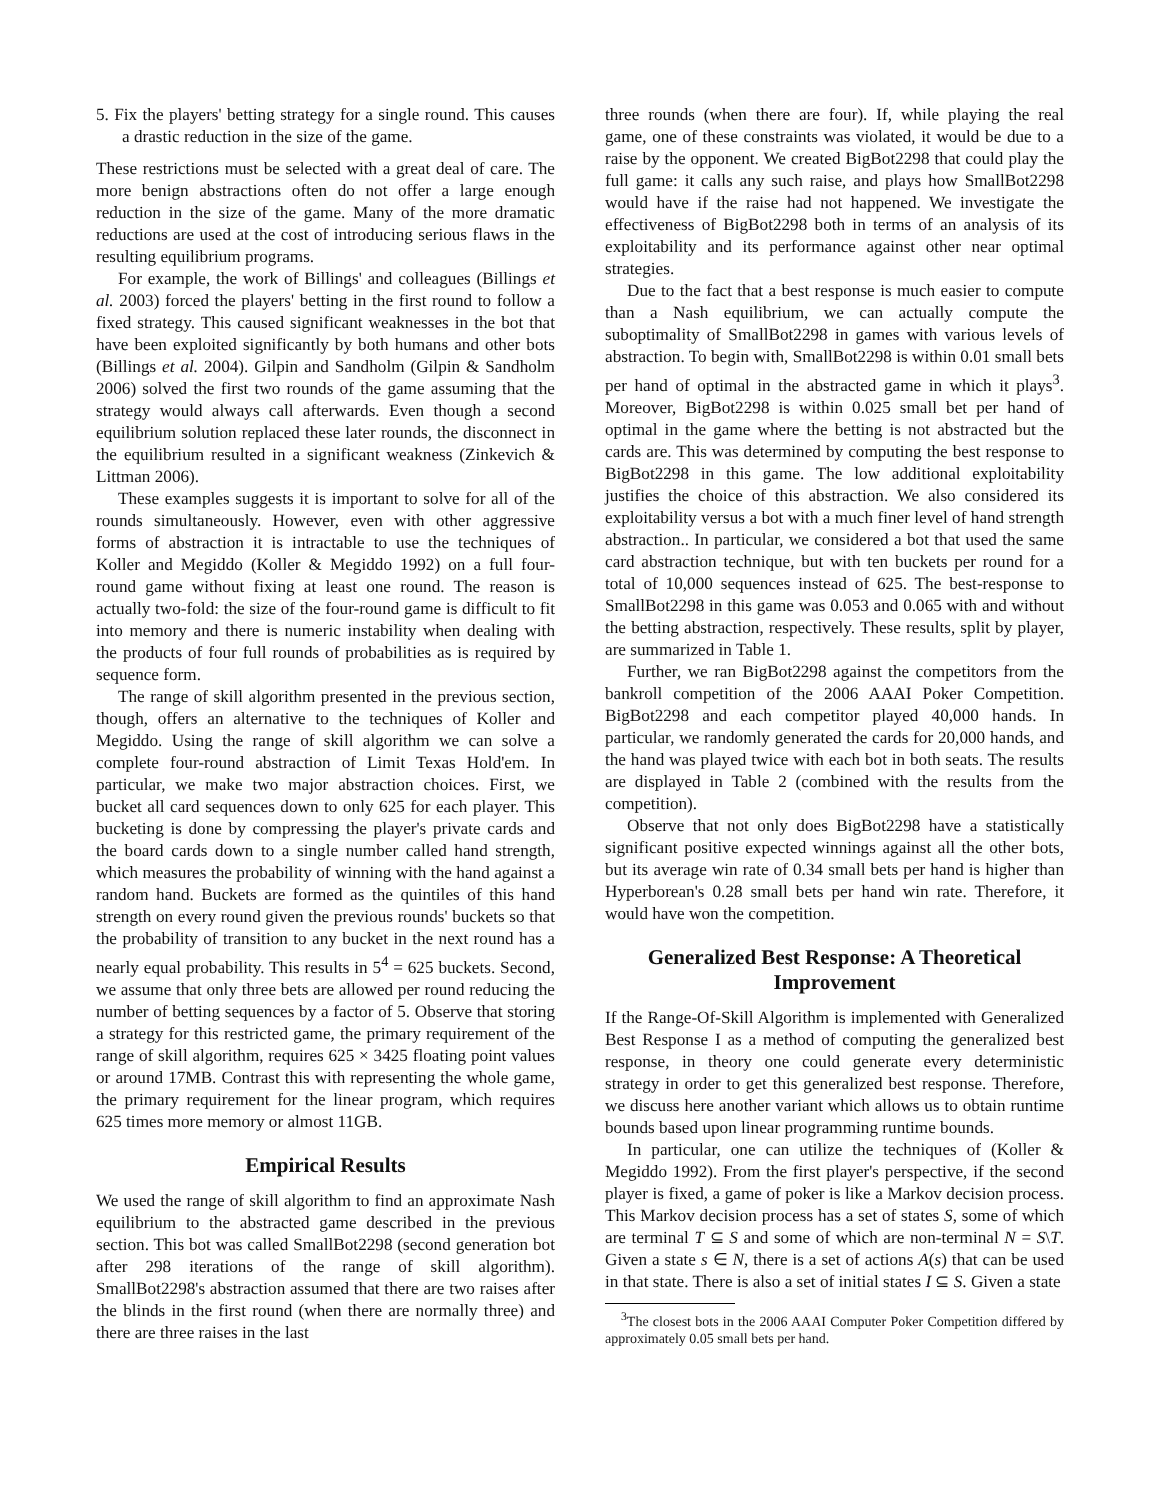5. Fix the players' betting strategy for a single round. This causes a drastic reduction in the size of the game.
These restrictions must be selected with a great deal of care. The more benign abstractions often do not offer a large enough reduction in the size of the game. Many of the more dramatic reductions are used at the cost of introducing serious flaws in the resulting equilibrium programs.
For example, the work of Billings' and colleagues (Billings et al. 2003) forced the players' betting in the first round to follow a fixed strategy. This caused significant weaknesses in the bot that have been exploited significantly by both humans and other bots (Billings et al. 2004). Gilpin and Sandholm (Gilpin & Sandholm 2006) solved the first two rounds of the game assuming that the strategy would always call afterwards. Even though a second equilibrium solution replaced these later rounds, the disconnect in the equilibrium resulted in a significant weakness (Zinkevich & Littman 2006).
These examples suggests it is important to solve for all of the rounds simultaneously. However, even with other aggressive forms of abstraction it is intractable to use the techniques of Koller and Megiddo (Koller & Megiddo 1992) on a full four-round game without fixing at least one round. The reason is actually two-fold: the size of the four-round game is difficult to fit into memory and there is numeric instability when dealing with the products of four full rounds of probabilities as is required by sequence form.
The range of skill algorithm presented in the previous section, though, offers an alternative to the techniques of Koller and Megiddo. Using the range of skill algorithm we can solve a complete four-round abstraction of Limit Texas Hold'em. In particular, we make two major abstraction choices. First, we bucket all card sequences down to only 625 for each player. This bucketing is done by compressing the player's private cards and the board cards down to a single number called hand strength, which measures the probability of winning with the hand against a random hand. Buckets are formed as the quintiles of this hand strength on every round given the previous rounds' buckets so that the probability of transition to any bucket in the next round has a nearly equal probability. This results in 5<sup>4</sup> = 625 buckets. Second, we assume that only three bets are allowed per round reducing the number of betting sequences by a factor of 5. Observe that storing a strategy for this restricted game, the primary requirement of the range of skill algorithm, requires 625 × 3425 floating point values or around 17MB. Contrast this with representing the whole game, the primary requirement for the linear program, which requires 625 times more memory or almost 11GB.
Empirical Results
We used the range of skill algorithm to find an approximate Nash equilibrium to the abstracted game described in the previous section. This bot was called SmallBot2298 (second generation bot after 298 iterations of the range of skill algorithm). SmallBot2298's abstraction assumed that there are two raises after the blinds in the first round (when there are normally three) and there are three raises in the last
three rounds (when there are four). If, while playing the real game, one of these constraints was violated, it would be due to a raise by the opponent. We created BigBot2298 that could play the full game: it calls any such raise, and plays how SmallBot2298 would have if the raise had not happened. We investigate the effectiveness of BigBot2298 both in terms of an analysis of its exploitability and its performance against other near optimal strategies.
Due to the fact that a best response is much easier to compute than a Nash equilibrium, we can actually compute the suboptimality of SmallBot2298 in games with various levels of abstraction. To begin with, SmallBot2298 is within 0.01 small bets per hand of optimal in the abstracted game in which it plays<sup>3</sup>. Moreover, BigBot2298 is within 0.025 small bet per hand of optimal in the game where the betting is not abstracted but the cards are. This was determined by computing the best response to BigBot2298 in this game. The low additional exploitability justifies the choice of this abstraction. We also considered its exploitability versus a bot with a much finer level of hand strength abstraction.. In particular, we considered a bot that used the same card abstraction technique, but with ten buckets per round for a total of 10,000 sequences instead of 625. The best-response to SmallBot2298 in this game was 0.053 and 0.065 with and without the betting abstraction, respectively. These results, split by player, are summarized in Table 1.
Further, we ran BigBot2298 against the competitors from the bankroll competition of the 2006 AAAI Poker Competition. BigBot2298 and each competitor played 40,000 hands. In particular, we randomly generated the cards for 20,000 hands, and the hand was played twice with each bot in both seats. The results are displayed in Table 2 (combined with the results from the competition).
Observe that not only does BigBot2298 have a statistically significant positive expected winnings against all the other bots, but its average win rate of 0.34 small bets per hand is higher than Hyperborean's 0.28 small bets per hand win rate. Therefore, it would have won the competition.
Generalized Best Response: A Theoretical Improvement
If the Range-Of-Skill Algorithm is implemented with Generalized Best Response I as a method of computing the generalized best response, in theory one could generate every deterministic strategy in order to get this generalized best response. Therefore, we discuss here another variant which allows us to obtain runtime bounds based upon linear programming runtime bounds.
In particular, one can utilize the techniques of (Koller & Megiddo 1992). From the first player's perspective, if the second player is fixed, a game of poker is like a Markov decision process. This Markov decision process has a set of states S, some of which are terminal T ⊆ S and some of which are non-terminal N = S\T. Given a state s ∈ N, there is a set of actions A(s) that can be used in that state. There is also a set of initial states I ⊆ S. Given a state
<sup>3</sup> The closest bots in the 2006 AAAI Computer Poker Competition differed by approximately 0.05 small bets per hand.